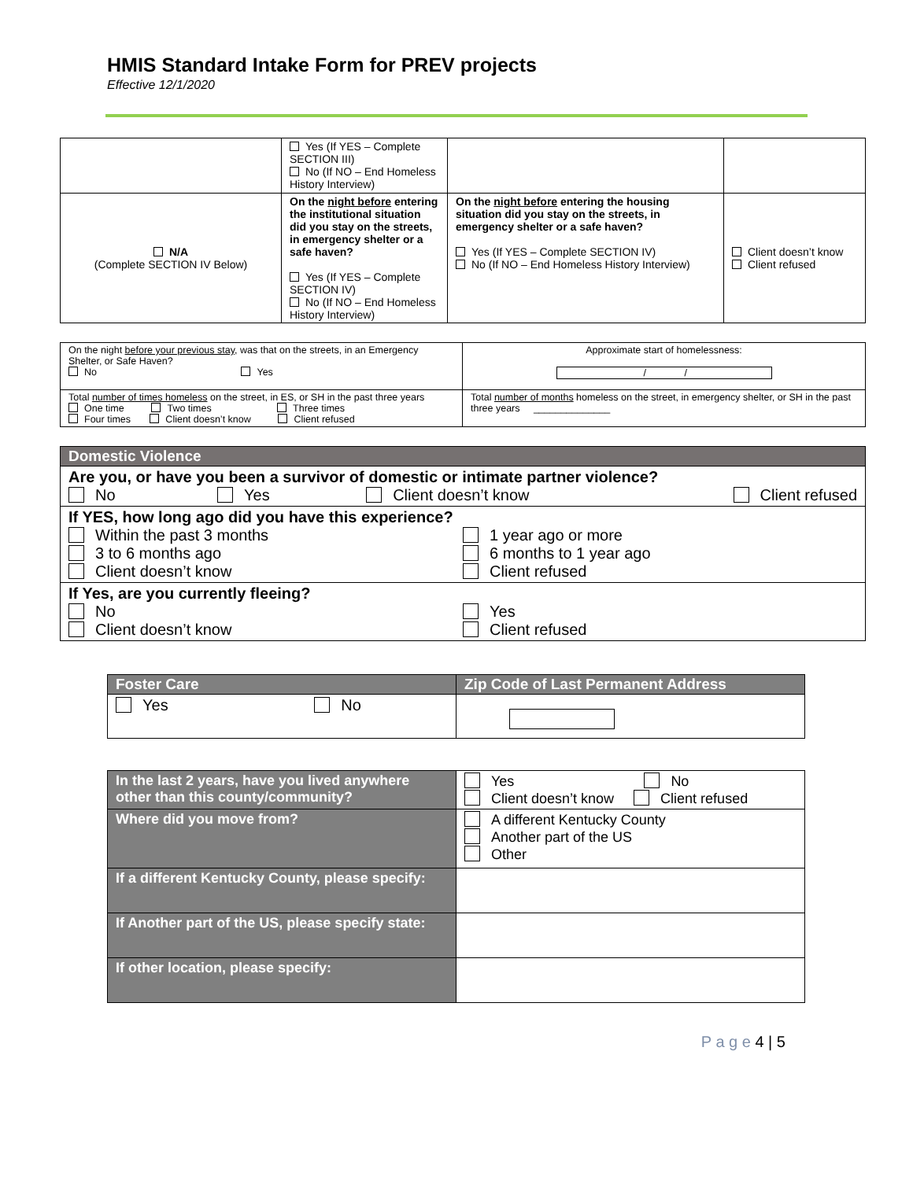HMIS Standard Intake Form for PREV projects
Effective 12/1/2020
| | Yes (If YES – Complete SECTION III) No (If NO – End Homeless History Interview) | | |
| N/A (Complete SECTION IV Below) | On the night before entering the institutional situation did you stay on the streets, in emergency shelter or a safe haven? Yes (If YES – Complete SECTION IV) No (If NO – End Homeless History Interview) | On the night before entering the housing situation did you stay on the streets, in emergency shelter or a safe haven? Yes (If YES – Complete SECTION IV) No (If NO – End Homeless History Interview) | Client doesn’t know Client refused |
| On the night before your previous stay , was that on the streets, in an Emergency Shelter, or Safe Haven? No Yes | Approximate start of homelessness: / / |
| Total number of times homeless on the street, in ES, or SH in the past three years One time Two times Three times Four times Client doesn’t know Client refused | Total number of months homeless on the street, in emergency shelter, or SH in the past three years ______________ |
| Domestic Violence |
| --- |
| Are you, or have you been a survivor of domestic or intimate partner violence? No Yes Client doesn’t know Client refused |
| If YES, how long ago did you have this experience? Within the past 3 months 3 to 6 months ago Client doesn’t know 1 year ago or more 6 months to 1 year ago Client refused |
| If Yes, are you currently fleeing? No Client doesn’t know Yes Client refused |
| Foster Care | Zip Code of Last Permanent Address |
| --- | --- |
| Yes No | |
| In the last 2 years, have you lived anywhere other than this county/community? | Yes No Client doesn’t know Client refused |
| Where did you move from? | A different Kentucky County Another part of the US Other |
| If a different Kentucky County, please specify: | |
| If Another part of the US, please specify state: | |
| If other location, please specify: | |
P a g e 4 | 5